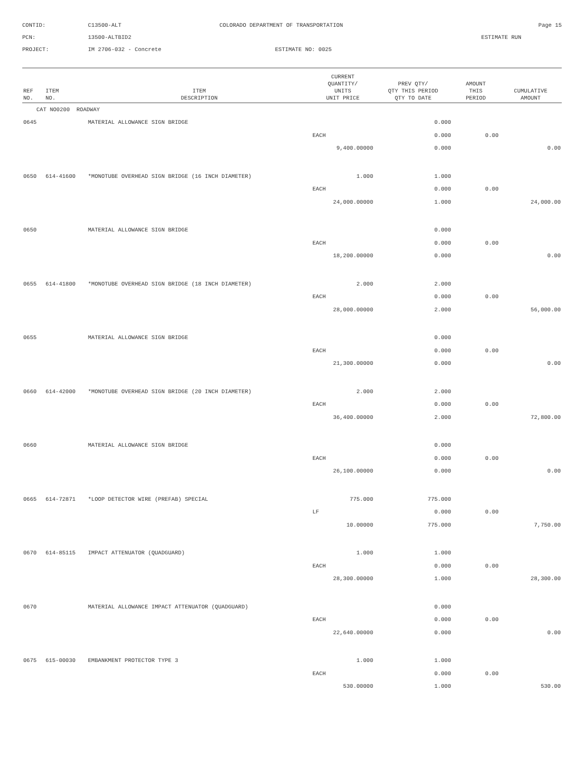CONTID:
C13500-ALT
COLORADO DEPARTMENT OF TRANSPORTATION
Page 15
PCN:
13500-ALTBID2
ESTIMATE RUN
PROJECT:
IM 2706-032 - Concrete
ESTIMATE NO: 0025
| REF NO. | ITEM NO. | ITEM DESCRIPTION | CURRENT QUANTITY/ UNITS UNIT PRICE | PREV QTY/ QTY THIS PERIOD QTY TO DATE | AMOUNT THIS PERIOD | CUMULATIVE AMOUNT |
| --- | --- | --- | --- | --- | --- | --- |
| CAT NO0200 ROADWAY | | | | | | |
| 0645 | | MATERIAL ALLOWANCE SIGN BRIDGE | | 0.000 | | |
| | | | EACH | 0.000 | 0.00 | |
| | | | 9,400.00000 | 0.000 | | 0.00 |
| 0650 | 614-41600 | *MONOTUBE OVERHEAD SIGN BRIDGE (16 INCH DIAMETER) | 1.000 | 1.000 | | |
| | | | EACH | 0.000 | 0.00 | |
| | | | 24,000.00000 | 1.000 | | 24,000.00 |
| 0650 | | MATERIAL ALLOWANCE SIGN BRIDGE | | 0.000 | | |
| | | | EACH | 0.000 | 0.00 | |
| | | | 18,200.00000 | 0.000 | | 0.00 |
| 0655 | 614-41800 | *MONOTUBE OVERHEAD SIGN BRIDGE (18 INCH DIAMETER) | 2.000 | 2.000 | | |
| | | | EACH | 0.000 | 0.00 | |
| | | | 28,000.00000 | 2.000 | | 56,000.00 |
| 0655 | | MATERIAL ALLOWANCE SIGN BRIDGE | | 0.000 | | |
| | | | EACH | 0.000 | 0.00 | |
| | | | 21,300.00000 | 0.000 | | 0.00 |
| 0660 | 614-42000 | *MONOTUBE OVERHEAD SIGN BRIDGE (20 INCH DIAMETER) | 2.000 | 2.000 | | |
| | | | EACH | 0.000 | 0.00 | |
| | | | 36,400.00000 | 2.000 | | 72,800.00 |
| 0660 | | MATERIAL ALLOWANCE SIGN BRIDGE | | 0.000 | | |
| | | | EACH | 0.000 | 0.00 | |
| | | | 26,100.00000 | 0.000 | | 0.00 |
| 0665 | 614-72871 | *LOOP DETECTOR WIRE (PREFAB) SPECIAL | 775.000 | 775.000 | | |
| | | | LF | 0.000 | 0.00 | |
| | | | 10.00000 | 775.000 | | 7,750.00 |
| 0670 | 614-85115 | IMPACT ATTENUATOR (QUADGUARD) | 1.000 | 1.000 | | |
| | | | EACH | 0.000 | 0.00 | |
| | | | 28,300.00000 | 1.000 | | 28,300.00 |
| 0670 | | MATERIAL ALLOWANCE IMPACT ATTENUATOR (QUADGUARD) | | 0.000 | | |
| | | | EACH | 0.000 | 0.00 | |
| | | | 22,640.00000 | 0.000 | | 0.00 |
| 0675 | 615-00030 | EMBANKMENT PROTECTOR TYPE 3 | 1.000 | 1.000 | | |
| | | | EACH | 0.000 | 0.00 | |
| | | | 530.00000 | 1.000 | | 530.00 |